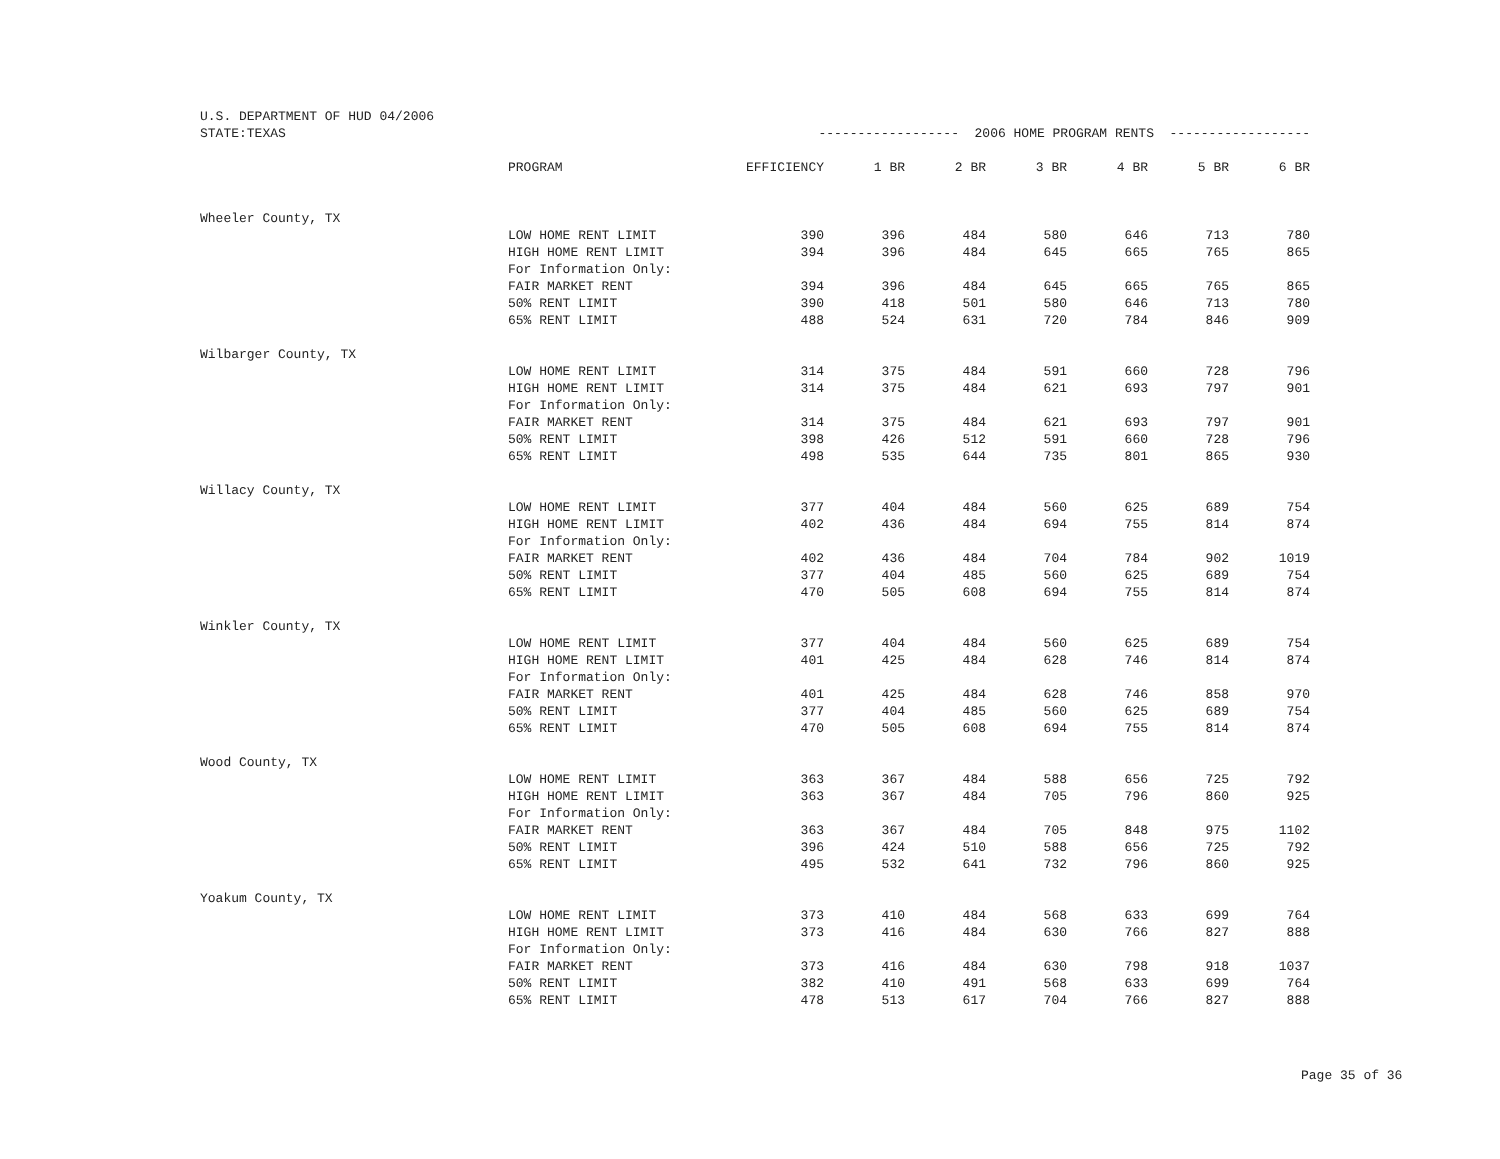| U.S. DEPARTMENT OF HUD 04/2006 | | | | | | | | |
| STATE:TEXAS | | ------------------ 2006 HOME PROGRAM RENTS ------------------ | | | | | | |
| | PROGRAM | EFFICIENCY | 1 BR | 2 BR | 3 BR | 4 BR | 5 BR | 6 BR |
| Wheeler County, TX | | | | | | | | |
| | LOW HOME RENT LIMIT | 390 | 396 | 484 | 580 | 646 | 713 | 780 |
| | HIGH HOME RENT LIMIT | 394 | 396 | 484 | 645 | 665 | 765 | 865 |
| | For Information Only: | | | | | | | |
| | FAIR MARKET RENT | 394 | 396 | 484 | 645 | 665 | 765 | 865 |
| | 50% RENT LIMIT | 390 | 418 | 501 | 580 | 646 | 713 | 780 |
| | 65% RENT LIMIT | 488 | 524 | 631 | 720 | 784 | 846 | 909 |
| Wilbarger County, TX | | | | | | | | |
| | LOW HOME RENT LIMIT | 314 | 375 | 484 | 591 | 660 | 728 | 796 |
| | HIGH HOME RENT LIMIT | 314 | 375 | 484 | 621 | 693 | 797 | 901 |
| | For Information Only: | | | | | | | |
| | FAIR MARKET RENT | 314 | 375 | 484 | 621 | 693 | 797 | 901 |
| | 50% RENT LIMIT | 398 | 426 | 512 | 591 | 660 | 728 | 796 |
| | 65% RENT LIMIT | 498 | 535 | 644 | 735 | 801 | 865 | 930 |
| Willacy County, TX | | | | | | | | |
| | LOW HOME RENT LIMIT | 377 | 404 | 484 | 560 | 625 | 689 | 754 |
| | HIGH HOME RENT LIMIT | 402 | 436 | 484 | 694 | 755 | 814 | 874 |
| | For Information Only: | | | | | | | |
| | FAIR MARKET RENT | 402 | 436 | 484 | 704 | 784 | 902 | 1019 |
| | 50% RENT LIMIT | 377 | 404 | 485 | 560 | 625 | 689 | 754 |
| | 65% RENT LIMIT | 470 | 505 | 608 | 694 | 755 | 814 | 874 |
| Winkler County, TX | | | | | | | | |
| | LOW HOME RENT LIMIT | 377 | 404 | 484 | 560 | 625 | 689 | 754 |
| | HIGH HOME RENT LIMIT | 401 | 425 | 484 | 628 | 746 | 814 | 874 |
| | For Information Only: | | | | | | | |
| | FAIR MARKET RENT | 401 | 425 | 484 | 628 | 746 | 858 | 970 |
| | 50% RENT LIMIT | 377 | 404 | 485 | 560 | 625 | 689 | 754 |
| | 65% RENT LIMIT | 470 | 505 | 608 | 694 | 755 | 814 | 874 |
| Wood County, TX | | | | | | | | |
| | LOW HOME RENT LIMIT | 363 | 367 | 484 | 588 | 656 | 725 | 792 |
| | HIGH HOME RENT LIMIT | 363 | 367 | 484 | 705 | 796 | 860 | 925 |
| | For Information Only: | | | | | | | |
| | FAIR MARKET RENT | 363 | 367 | 484 | 705 | 848 | 975 | 1102 |
| | 50% RENT LIMIT | 396 | 424 | 510 | 588 | 656 | 725 | 792 |
| | 65% RENT LIMIT | 495 | 532 | 641 | 732 | 796 | 860 | 925 |
| Yoakum County, TX | | | | | | | | |
| | LOW HOME RENT LIMIT | 373 | 410 | 484 | 568 | 633 | 699 | 764 |
| | HIGH HOME RENT LIMIT | 373 | 416 | 484 | 630 | 766 | 827 | 888 |
| | For Information Only: | | | | | | | |
| | FAIR MARKET RENT | 373 | 416 | 484 | 630 | 798 | 918 | 1037 |
| | 50% RENT LIMIT | 382 | 410 | 491 | 568 | 633 | 699 | 764 |
| | 65% RENT LIMIT | 478 | 513 | 617 | 704 | 766 | 827 | 888 |
Page 35 of 36